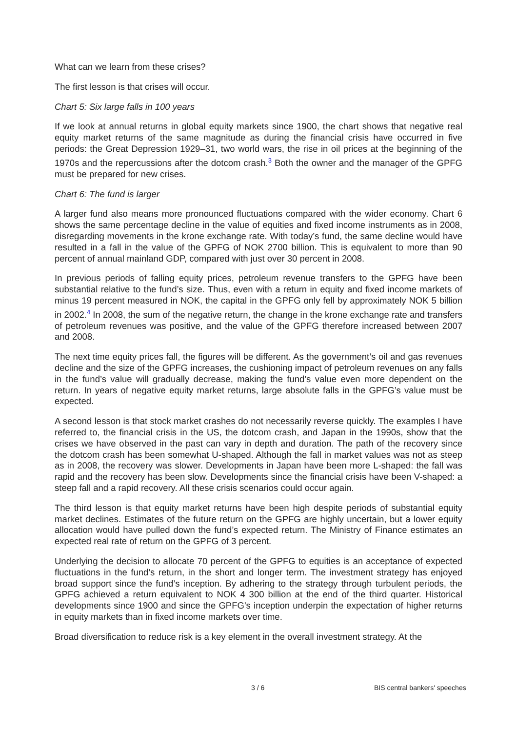What can we learn from these crises?
The first lesson is that crises will occur.
Chart 5: Six large falls in 100 years
If we look at annual returns in global equity markets since 1900, the chart shows that negative real equity market returns of the same magnitude as during the financial crisis have occurred in five periods: the Great Depression 1929–31, two world wars, the rise in oil prices at the beginning of the 1970s and the repercussions after the dotcom crash.<sup>3</sup> Both the owner and the manager of the GPFG must be prepared for new crises.
Chart 6: The fund is larger
A larger fund also means more pronounced fluctuations compared with the wider economy. Chart 6 shows the same percentage decline in the value of equities and fixed income instruments as in 2008, disregarding movements in the krone exchange rate. With today’s fund, the same decline would have resulted in a fall in the value of the GPFG of NOK 2700 billion. This is equivalent to more than 90 percent of annual mainland GDP, compared with just over 30 percent in 2008.
In previous periods of falling equity prices, petroleum revenue transfers to the GPFG have been substantial relative to the fund’s size. Thus, even with a return in equity and fixed income markets of minus 19 percent measured in NOK, the capital in the GPFG only fell by approximately NOK 5 billion in 2002.<sup>4</sup> In 2008, the sum of the negative return, the change in the krone exchange rate and transfers of petroleum revenues was positive, and the value of the GPFG therefore increased between 2007 and 2008.
The next time equity prices fall, the figures will be different. As the government’s oil and gas revenues decline and the size of the GPFG increases, the cushioning impact of petroleum revenues on any falls in the fund’s value will gradually decrease, making the fund’s value even more dependent on the return. In years of negative equity market returns, large absolute falls in the GPFG’s value must be expected.
A second lesson is that stock market crashes do not necessarily reverse quickly. The examples I have referred to, the financial crisis in the US, the dotcom crash, and Japan in the 1990s, show that the crises we have observed in the past can vary in depth and duration. The path of the recovery since the dotcom crash has been somewhat U-shaped. Although the fall in market values was not as steep as in 2008, the recovery was slower. Developments in Japan have been more L-shaped: the fall was rapid and the recovery has been slow. Developments since the financial crisis have been V-shaped: a steep fall and a rapid recovery. All these crisis scenarios could occur again.
The third lesson is that equity market returns have been high despite periods of substantial equity market declines. Estimates of the future return on the GPFG are highly uncertain, but a lower equity allocation would have pulled down the fund’s expected return. The Ministry of Finance estimates an expected real rate of return on the GPFG of 3 percent.
Underlying the decision to allocate 70 percent of the GPFG to equities is an acceptance of expected fluctuations in the fund’s return, in the short and longer term. The investment strategy has enjoyed broad support since the fund’s inception. By adhering to the strategy through turbulent periods, the GPFG achieved a return equivalent to NOK 4 300 billion at the end of the third quarter. Historical developments since 1900 and since the GPFG’s inception underpin the expectation of higher returns in equity markets than in fixed income markets over time.
Broad diversification to reduce risk is a key element in the overall investment strategy. At the
3 / 6 BIS central bankers' speeches